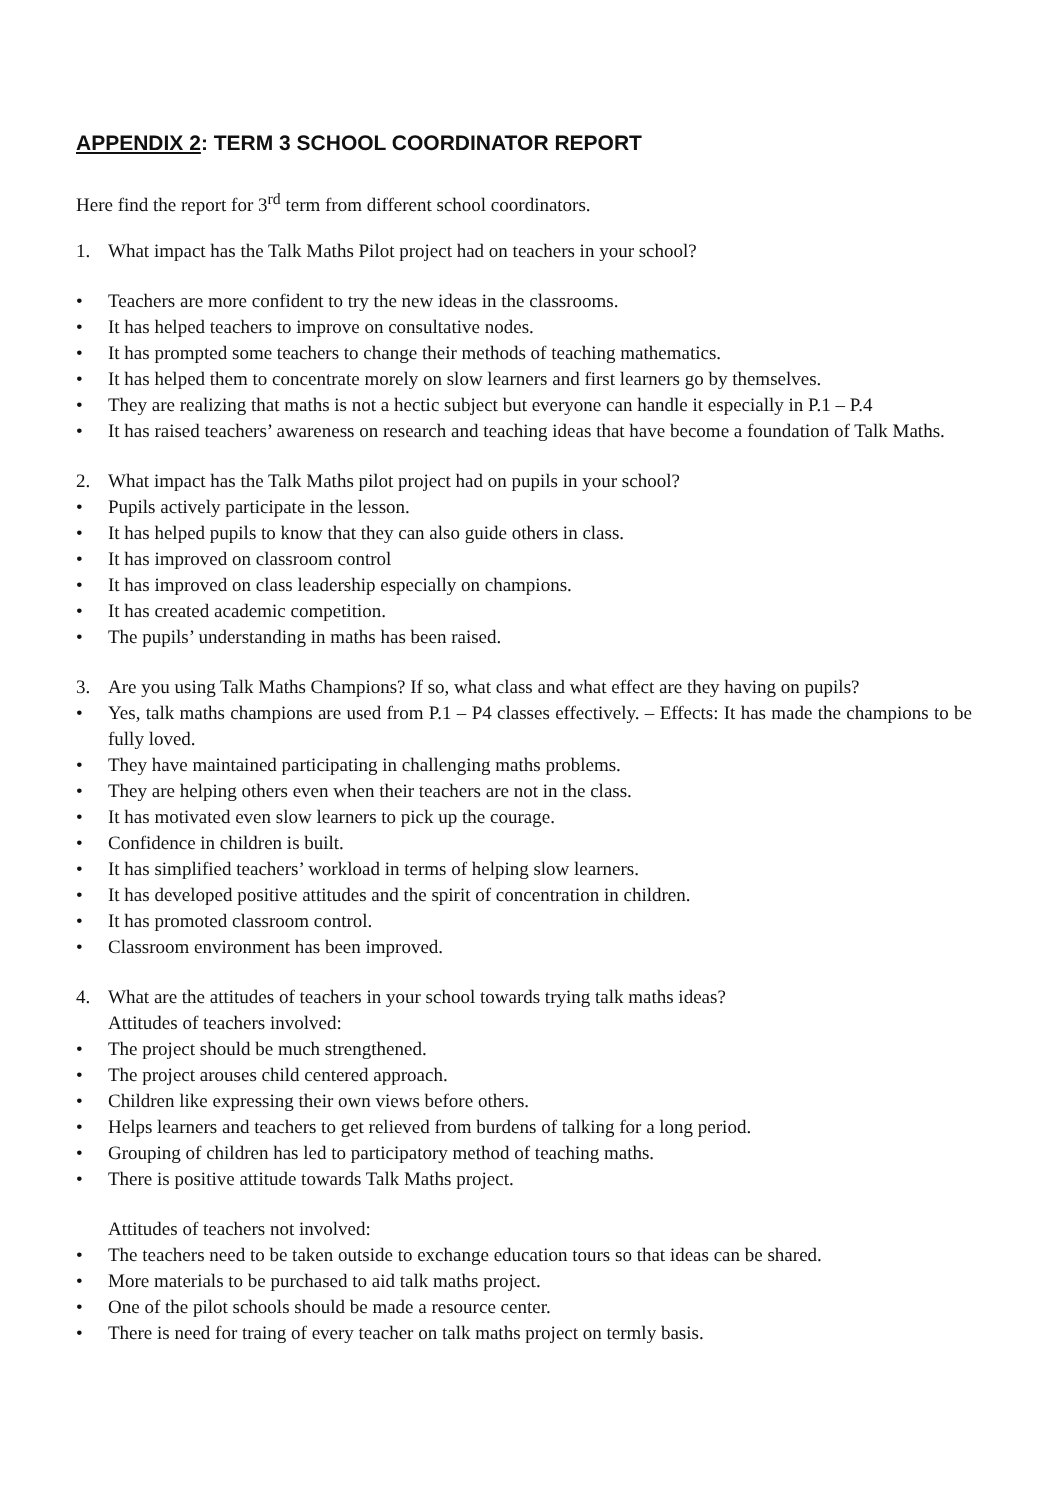APPENDIX 2: TERM 3 SCHOOL COORDINATOR REPORT
Here find the report for 3<sup>rd</sup> term from different school coordinators.
1. What impact has the Talk Maths Pilot project had on teachers in your school?
• Teachers are more confident to try the new ideas in the classrooms.
• It has helped teachers to improve on consultative nodes.
• It has prompted some teachers to change their methods of teaching mathematics.
• It has helped them to concentrate morely on slow learners and first learners go by themselves.
• They are realizing that maths is not a hectic subject but everyone can handle it especially in P.1 – P.4
• It has raised teachers’ awareness on research and teaching ideas that have become a foundation of Talk Maths.
2. What impact has the Talk Maths pilot project had on pupils in your school?
• Pupils actively participate in the lesson.
• It has helped pupils to know that they can also guide others in class.
• It has improved on classroom control
• It has improved on class leadership especially on champions.
• It has created academic competition.
• The pupils’ understanding in maths has been raised.
3. Are you using Talk Maths Champions? If so, what class and what effect are they having on pupils?
• Yes, talk maths champions are used from P.1 – P4 classes effectively. – Effects: It has made the champions to be fully loved.
• They have maintained participating in challenging maths problems.
• They are helping others even when their teachers are not in the class.
• It has motivated even slow learners to pick up the courage.
• Confidence in children is built.
• It has simplified teachers’ workload in terms of helping slow learners.
• It has developed positive attitudes and the spirit of concentration in children.
• It has promoted classroom control.
• Classroom environment has been improved.
4. What are the attitudes of teachers in your school towards trying talk maths ideas?
Attitudes of teachers involved:
• The project should be much strengthened.
• The project arouses child centered approach.
• Children like expressing their own views before others.
• Helps learners and teachers to get relieved from burdens of talking for a long period.
• Grouping of children has led to participatory method of teaching maths.
• There is positive attitude towards Talk Maths project.
Attitudes of teachers not involved:
• The teachers need to be taken outside to exchange education tours so that ideas can be shared.
• More materials to be purchased to aid talk maths project.
• One of the pilot schools should be made a resource center.
• There is need for traing of every teacher on talk maths project on termly basis.